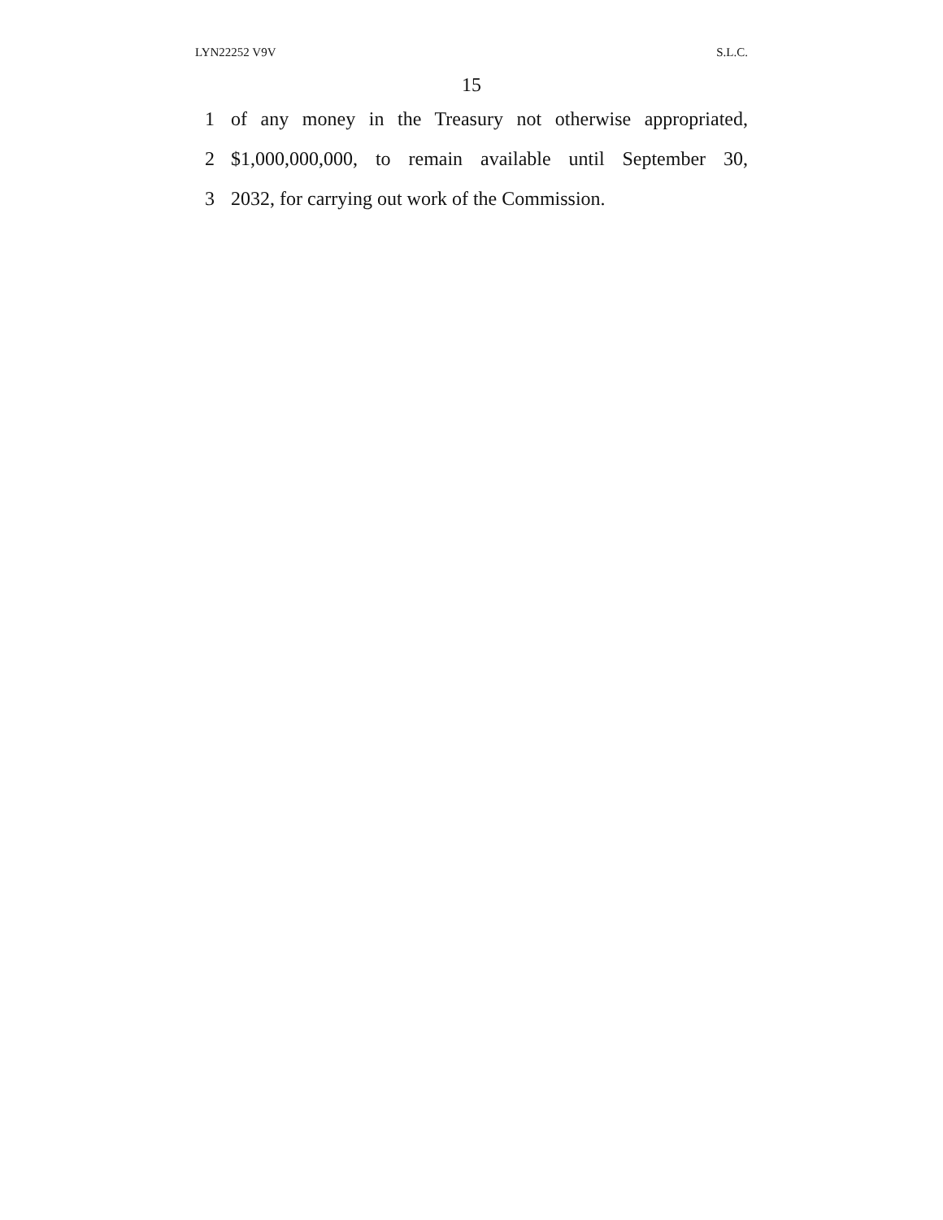LYN22252 V9V S.L.C.
15
1 of any money in the Treasury not otherwise appropriated,
2 $1,000,000,000, to remain available until September 30,
3 2032, for carrying out work of the Commission.